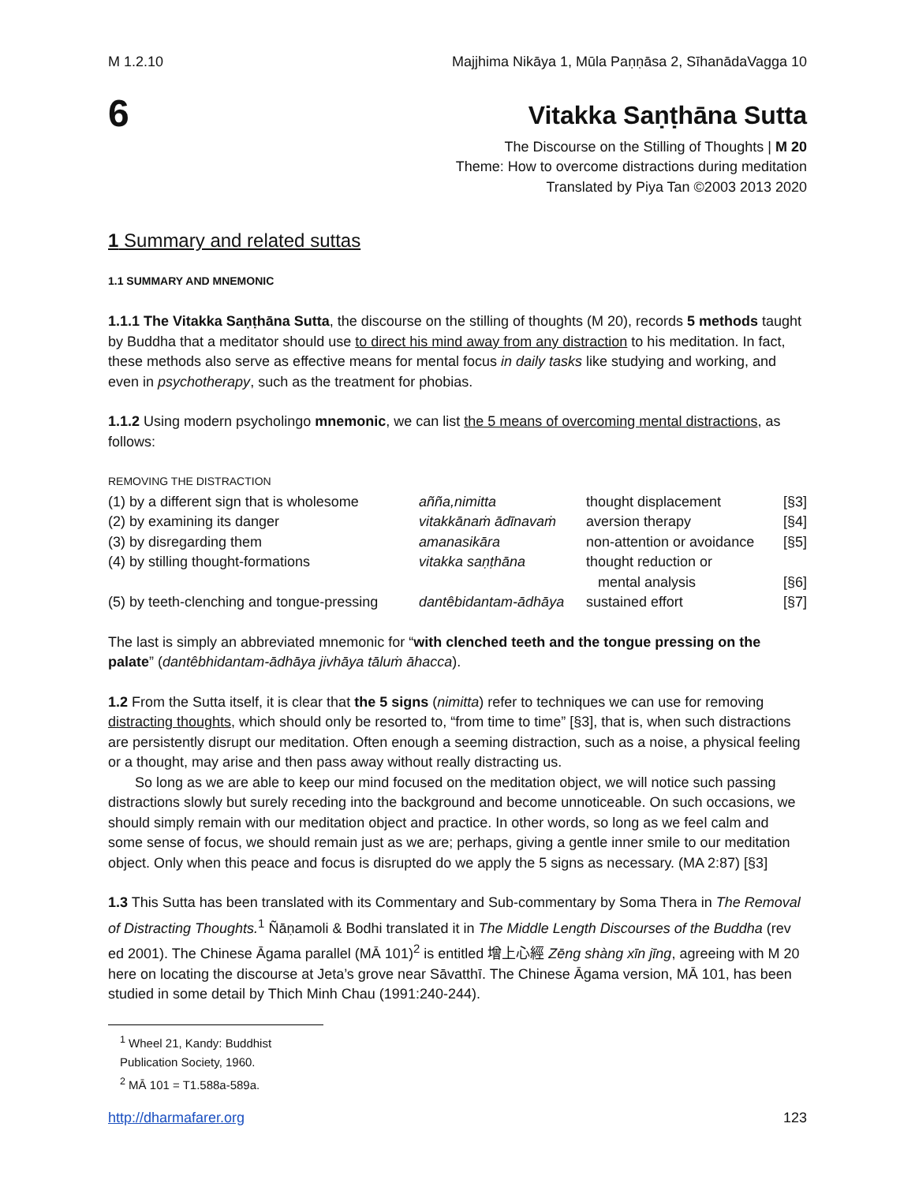M 1.2.10 Majjhima Nikāya 1, Mūla Paṇṇāsa 2, SīhanādaVagga 10
6
Vitakka Saṇṭhāna Sutta
The Discourse on the Stilling of Thoughts | M 20
Theme: How to overcome distractions during meditation
Translated by Piya Tan ©2003 2013 2020
1 Summary and related suttas
1.1 SUMMARY AND MNEMONIC
1.1.1 The Vitakka Saṇṭhāna Sutta, the discourse on the stilling of thoughts (M 20), records 5 methods taught by Buddha that a meditator should use to direct his mind away from any distraction to his meditation. In fact, these methods also serve as effective means for mental focus in daily tasks like studying and working, and even in psychotherapy, such as the treatment for phobias.
1.1.2 Using modern psycholingo mnemonic, we can list the 5 means of overcoming mental distractions, as follows:
REMOVING THE DISTRACTION
| (1) by a different sign that is wholesome | añña,nimitta | thought displacement | [§3] |
| (2) by examining its danger | vitakkānaṁ ādīnavaṁ | aversion therapy | [§4] |
| (3) by disregarding them | amanasikāra | non-attention or avoidance | [§5] |
| (4) by stilling thought-formations | vitakka saṇṭhāna | thought reduction or mental analysis | [§6] |
| (5) by teeth-clenching and tongue-pressing | dantêbidantam-ādhāya | sustained effort | [§7] |
The last is simply an abbreviated mnemonic for “with clenched teeth and the tongue pressing on the palate” (dantêbhidantam-ādhāya jivhāya tāluṁ āhacca).
1.2 From the Sutta itself, it is clear that the 5 signs (nimitta) refer to techniques we can use for removing distracting thoughts, which should only be resorted to, “from time to time” [§3], that is, when such distractions are persistently disrupt our meditation. Often enough a seeming distraction, such as a noise, a physical feeling or a thought, may arise and then pass away without really distracting us.
So long as we are able to keep our mind focused on the meditation object, we will notice such passing distractions slowly but surely receding into the background and become unnoticeable. On such occasions, we should simply remain with our meditation object and practice. In other words, so long as we feel calm and some sense of focus, we should remain just as we are; perhaps, giving a gentle inner smile to our meditation object. Only when this peace and focus is disrupted do we apply the 5 signs as necessary. (MA 2:87) [§3]
1.3 This Sutta has been translated with its Commentary and Sub-commentary by Soma Thera in The Removal of Distracting Thoughts.<sup>1</sup> Ñāṇamoli & Bodhi translated it in The Middle Length Discourses of the Buddha (rev ed 2001). The Chinese Āgama parallel (MĀ 101)<sup>2</sup> is entitled 增上心經 Zēng shàng xīn jīng, agreeing with M 20 here on locating the discourse at Jeta’s grove near Sāvatthī. The Chinese Āgama version, MĀ 101, has been studied in some detail by Thich Minh Chau (1991:240-244).
<sup>1</sup> Wheel 21, Kandy: Buddhist Publication Society, 1960.
<sup>2</sup> MĀ 101 = T1.588a-589a.
http://dharmafarer.org 123